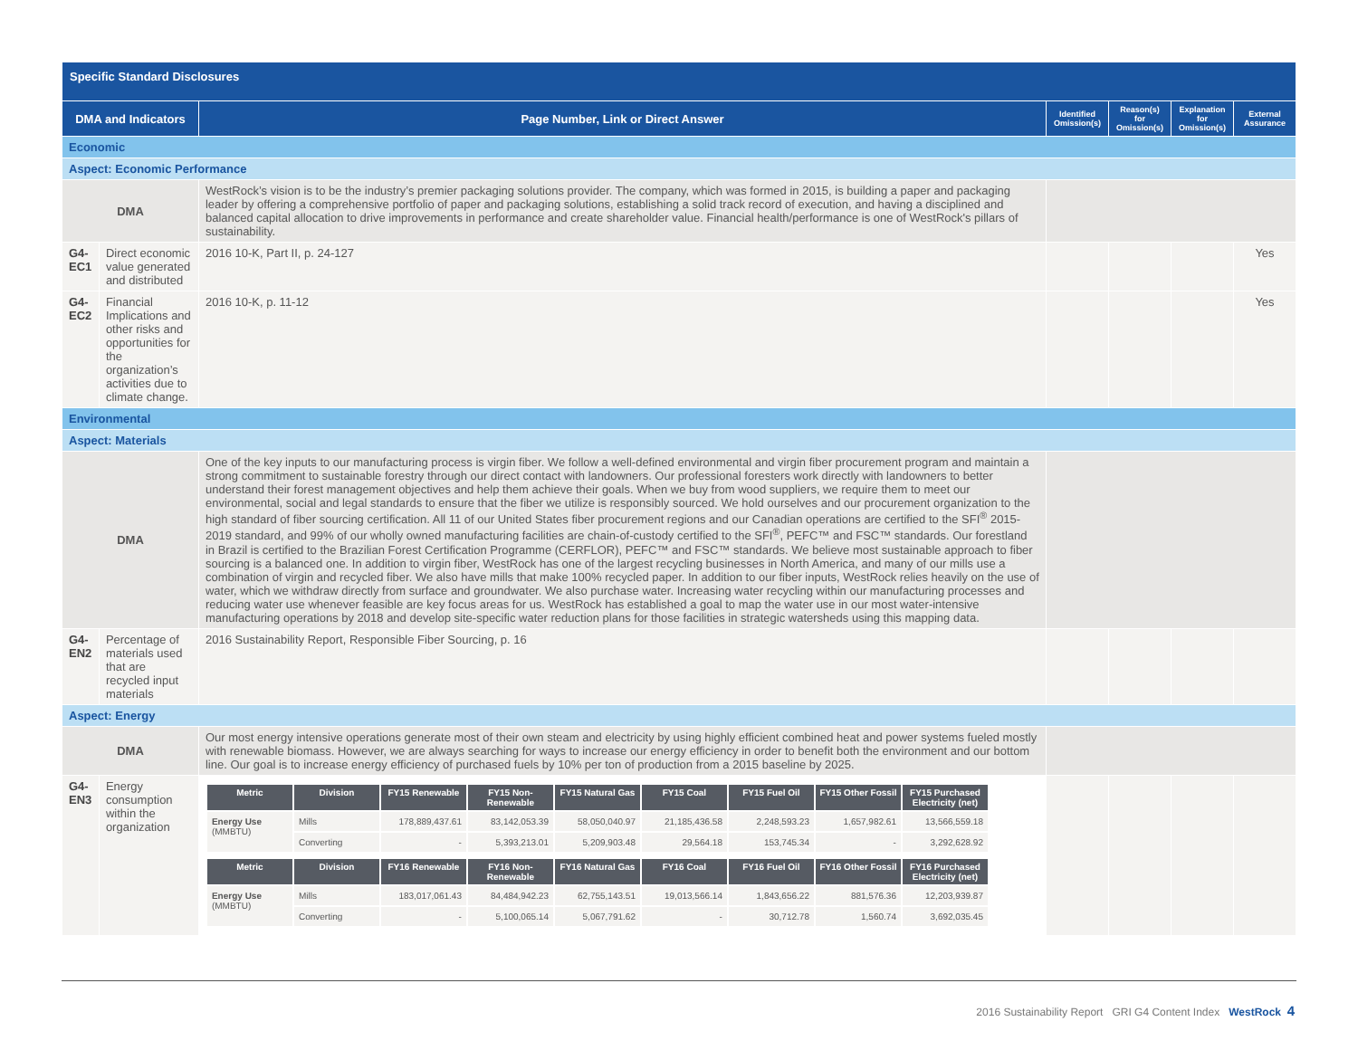| Specific Standard Disclosures | | | | | | |
| --- | --- | --- | --- | --- | --- | --- |
| DMA and Indicators | | Page Number, Link or Direct Answer | Identified Omission(s) | Reason(s) for Omission(s) | Explanation for Omission(s) | External Assurance |
| Economic | | | | | | |
| Aspect: Economic Performance | | | | | | |
| DMA | | WestRock’s vision is to be the industry’s premier packaging solutions provider. The company, which was formed in 2015, is building a paper and packaging leader by offering a comprehensive portfolio of paper and packaging solutions, establishing a solid track record of execution, and having a disciplined and balanced capital allocation to drive improvements in performance and create shareholder value. Financial health/performance is one of WestRock's pillars of sustainability. | | | | |
| G4-EC1 | Direct economic value generated and distributed | 2016 10-K, Part II, p. 24-127 | | | | Yes |
| G4-EC2 | Financial Implications and other risks and opportunities for the organization’s activities due to climate change. | 2016 10-K, p. 11-12 | | | | Yes |
| Environmental | | | | | | |
| Aspect: Materials | | | | | | |
| DMA | | One of the key inputs to our manufacturing process is virgin fiber. We follow a well-defined environmental and virgin fiber procurement program and maintain a strong commitment to sustainable forestry through our direct contact with landowners. Our professional foresters work directly with landowners to better understand their forest management objectives and help them achieve their goals. When we buy from wood suppliers, we require them to meet our environmental, social and legal standards to ensure that the fiber we utilize is responsibly sourced. We hold ourselves and our procurement organization to the high standard of fiber sourcing certification. All 11 of our United States fiber procurement regions and our Canadian operations are certified to the SFI<sup>®</sup> 2015-2019 standard, and 99% of our wholly owned manufacturing facilities are chain-of-custody certified to the SFI<sup>®</sup>, PEFC™ and FSC™ standards. Our forestland in Brazil is certified to the Brazilian Forest Certification Programme (CERFLOR), PEFC™ and FSC™ standards. We believe most sustainable approach to fiber sourcing is a balanced one. In addition to virgin fiber, WestRock has one of the largest recycling businesses in North America, and many of our mills use a combination of virgin and recycled fiber. We also have mills that make 100% recycled paper. In addition to our fiber inputs, WestRock relies heavily on the use of water, which we withdraw directly from surface and groundwater. We also purchase water. Increasing water recycling within our manufacturing processes and reducing water use whenever feasible are key focus areas for us. WestRock has established a goal to map the water use in our most water-intensive manufacturing operations by 2018 and develop site-specific water reduction plans for those facilities in strategic watersheds using this mapping data. | | | | |
| G4-EN2 | Percentage of materials used that are recycled input materials | 2016 Sustainability Report, Responsible Fiber Sourcing, p. 16 | | | | |
| Aspect: Energy | | | | | | |
| DMA | | Our most energy intensive operations generate most of their own steam and electricity by using highly efficient combined heat and power systems fueled mostly with renewable biomass. However, we are always searching for ways to increase our energy efficiency in order to benefit both the environment and our bottom line. Our goal is to increase energy efficiency of purchased fuels by 10% per ton of production from a 2015 baseline by 2025. | | | | |
| G4-EN3 | Energy consumption within the organization | / Metric / Division / FY15 Renewable / FY15 Non-Renewable / FY15 Natural Gas / FY15 Coal / FY15 Fuel Oil / FY15 Other Fossil / FY15 Purchased Electricity (net) / / --- / --- / --- / --- / --- / --- / --- / --- / --- / / Energy Use (MMBTU) / Mills / 178,889,437.61 / 83,142,053.39 / 58,050,040.97 / 21,185,436.58 / 2,248,593.23 / 1,657,982.61 / 13,566,559.18 / / / Converting / - / 5,393,213.01 / 5,209,903.48 / 29,564.18 / 153,745.34 / - / 3,292,628.92 / / Metric / Division / FY16 Renewable / FY16 Non-Renewable / FY16 Natural Gas / FY16 Coal / FY16 Fuel Oil / FY16 Other Fossil / FY16 Purchased Electricity (net) / / --- / --- / --- / --- / --- / --- / --- / --- / --- / / Energy Use (MMBTU) / Mills / 183,017,061.43 / 84,484,942.23 / 62,755,143.51 / 19,013,566.14 / 1,843,656.22 / 881,576.36 / 12,203,939.87 / / / Converting / - / 5,100,065.14 / 5,067,791.62 / - / 30,712.78 / 1,560.74 / 3,692,035.45 / | | | | |
2016 Sustainability Report GRI G4 Content Index WestRock 4